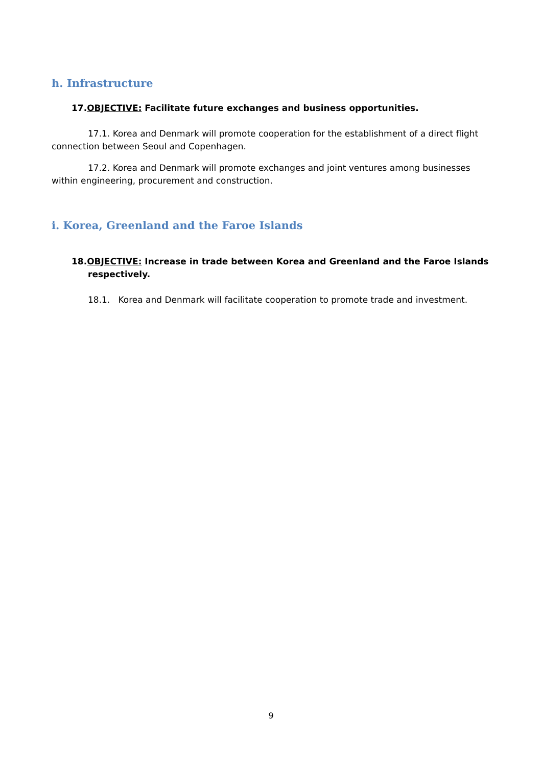h. Infrastructure
17.OBJECTIVE: Facilitate future exchanges and business opportunities.
17.1. Korea and Denmark will promote cooperation for the establishment of a direct flight connection between Seoul and Copenhagen.
17.2. Korea and Denmark will promote exchanges and joint ventures among businesses within engineering, procurement and construction.
i. Korea, Greenland and the Faroe Islands
18.OBJECTIVE: Increase in trade between Korea and Greenland and the Faroe Islands respectively.
18.1. Korea and Denmark will facilitate cooperation to promote trade and investment.
9